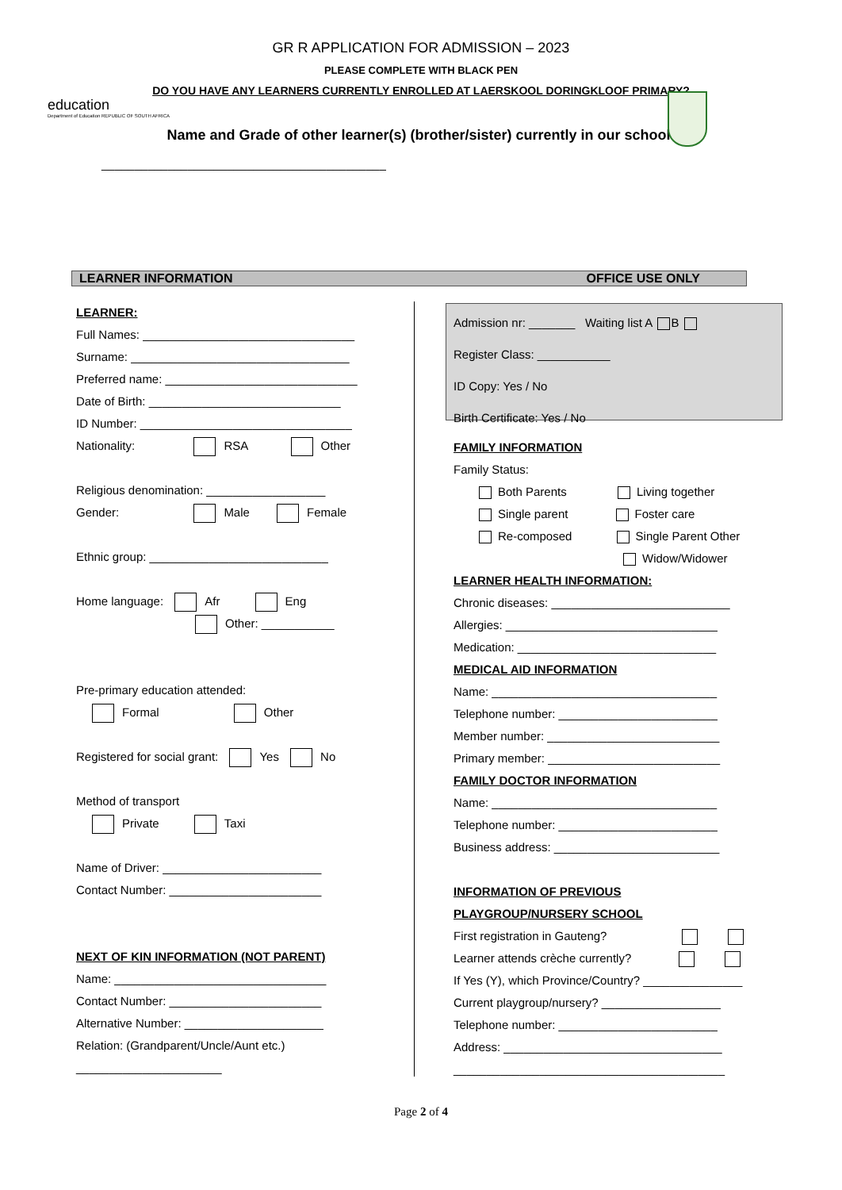education
Department of Education REPUBLIC OF SOUTH AFRICA
GR R APPLICATION FOR ADMISSION – 2023
PLEASE COMPLETE WITH BLACK PEN
DO YOU HAVE ANY LEARNERS CURRENTLY ENROLLED AT LAERSKOOL DORINGKLOOF PRIMARY?
Name and Grade of other learner(s) (brother/sister) currently in our school:
___________________________________________
LEARNER INFORMATION OFFICE USE ONLY
LEARNER:
Full Names: ________________________________
Surname: _________________________________
Preferred name: _____________________________
Date of Birth: _____________________________
ID Number: ________________________________
Nationality: RSA Other
Religious denomination: __________________
Gender: Male Female
Ethnic group: ___________________________
Home language: Afr Eng
Other: ___________
Pre-primary education attended:
Formal Other
Registered for social grant: Yes No
Method of transport
Private Taxi
Name of Driver: ________________________
Contact Number: _______________________
NEXT OF KIN INFORMATION (NOT PARENT)
Name: ________________________________
Contact Number: _______________________
Alternative Number: _____________________
Relation: (Grandparent/Uncle/Aunt etc.)
______________________
Admission nr: _______ Waiting list A B
Register Class: ___________
ID Copy: Yes / No
Birth Certificate: Yes / No
FAMILY INFORMATION
Family Status:
Both Parents Living together
Single parent Foster care
Re-composed Single Parent Other
Widow/Widower
LEARNER HEALTH INFORMATION:
Chronic diseases: ___________________________
Allergies: ________________________________
Medication: ______________________________
MEDICAL AID INFORMATION
Name: __________________________________
Telephone number: ________________________
Member number: __________________________
Primary member: __________________________
FAMILY DOCTOR INFORMATION
Name: __________________________________
Telephone number: ________________________
Business address: _________________________
INFORMATION OF PREVIOUS
PLAYGROUP/NURSERY SCHOOL
First registration in Gauteng?
Learner attends crèche currently?
If Yes (Y), which Province/Country? _______________
Current playgroup/nursery? __________________
Telephone number: ________________________
Address: _________________________________
_________________________________________
Page 2 of 4